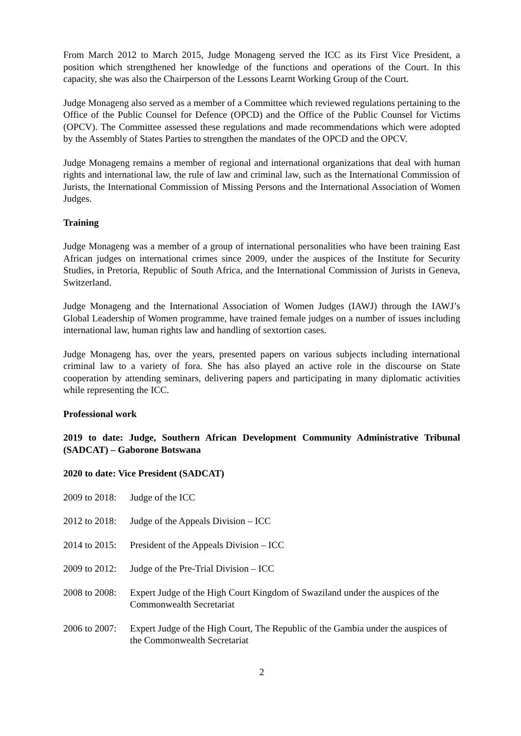From March 2012 to March 2015, Judge Monageng served the ICC as its First Vice President, a position which strengthened her knowledge of the functions and operations of the Court. In this capacity, she was also the Chairperson of the Lessons Learnt Working Group of the Court.
Judge Monageng also served as a member of a Committee which reviewed regulations pertaining to the Office of the Public Counsel for Defence (OPCD) and the Office of the Public Counsel for Victims (OPCV). The Committee assessed these regulations and made recommendations which were adopted by the Assembly of States Parties to strengthen the mandates of the OPCD and the OPCV.
Judge Monageng remains a member of regional and international organizations that deal with human rights and international law, the rule of law and criminal law, such as the International Commission of Jurists, the International Commission of Missing Persons and the International Association of Women Judges.
Training
Judge Monageng was a member of a group of international personalities who have been training East African judges on international crimes since 2009, under the auspices of the Institute for Security Studies, in Pretoria, Republic of South Africa, and the International Commission of Jurists in Geneva, Switzerland.
Judge Monageng and the International Association of Women Judges (IAWJ) through the IAWJ’s Global Leadership of Women programme, have trained female judges on a number of issues including international law, human rights law and handling of sextortion cases.
Judge Monageng has, over the years, presented papers on various subjects including international criminal law to a variety of fora. She has also played an active role in the discourse on State cooperation by attending seminars, delivering papers and participating in many diplomatic activities while representing the ICC.
Professional work
2019 to date: Judge, Southern African Development Community Administrative Tribunal (SADCAT) – Gaborone Botswana
2020 to date: Vice President (SADCAT)
2009 to 2018: Judge of the ICC
2012 to 2018: Judge of the Appeals Division – ICC
2014 to 2015: President of the Appeals Division – ICC
2009 to 2012: Judge of the Pre-Trial Division – ICC
2008 to 2008: Expert Judge of the High Court Kingdom of Swaziland under the auspices of the Commonwealth Secretariat
2006 to 2007: Expert Judge of the High Court, The Republic of the Gambia under the auspices of the Commonwealth Secretariat
2